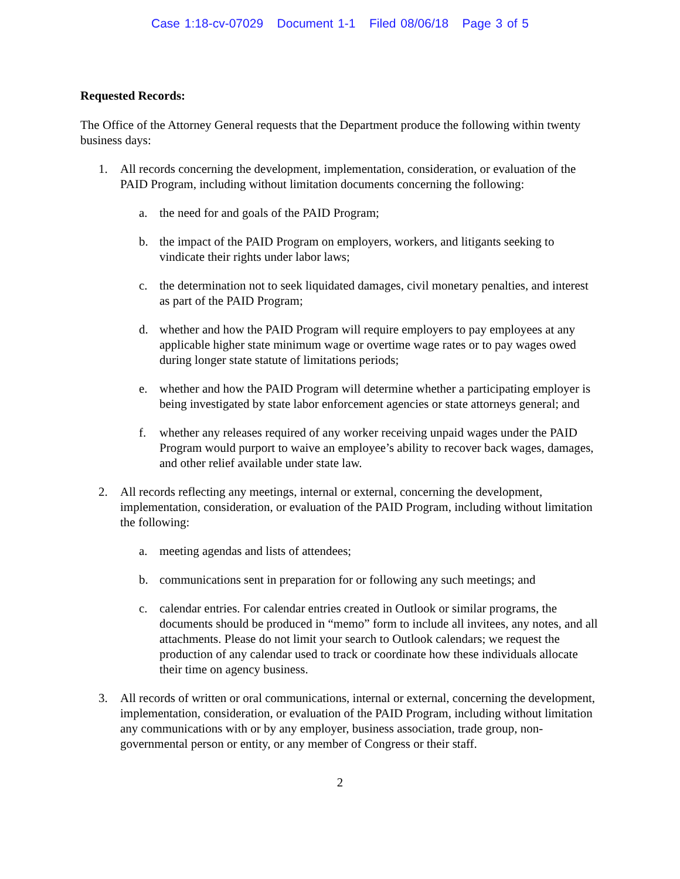Case 1:18-cv-07029 Document 1-1 Filed 08/06/18 Page 3 of 5
Requested Records:
The Office of the Attorney General requests that the Department produce the following within twenty business days:
1. All records concerning the development, implementation, consideration, or evaluation of the PAID Program, including without limitation documents concerning the following:
a. the need for and goals of the PAID Program;
b. the impact of the PAID Program on employers, workers, and litigants seeking to vindicate their rights under labor laws;
c. the determination not to seek liquidated damages, civil monetary penalties, and interest as part of the PAID Program;
d. whether and how the PAID Program will require employers to pay employees at any applicable higher state minimum wage or overtime wage rates or to pay wages owed during longer state statute of limitations periods;
e. whether and how the PAID Program will determine whether a participating employer is being investigated by state labor enforcement agencies or state attorneys general; and
f. whether any releases required of any worker receiving unpaid wages under the PAID Program would purport to waive an employee’s ability to recover back wages, damages, and other relief available under state law.
2. All records reflecting any meetings, internal or external, concerning the development, implementation, consideration, or evaluation of the PAID Program, including without limitation the following:
a. meeting agendas and lists of attendees;
b. communications sent in preparation for or following any such meetings; and
c. calendar entries. For calendar entries created in Outlook or similar programs, the documents should be produced in “memo” form to include all invitees, any notes, and all attachments. Please do not limit your search to Outlook calendars; we request the production of any calendar used to track or coordinate how these individuals allocate their time on agency business.
3. All records of written or oral communications, internal or external, concerning the development, implementation, consideration, or evaluation of the PAID Program, including without limitation any communications with or by any employer, business association, trade group, non-governmental person or entity, or any member of Congress or their staff.
2